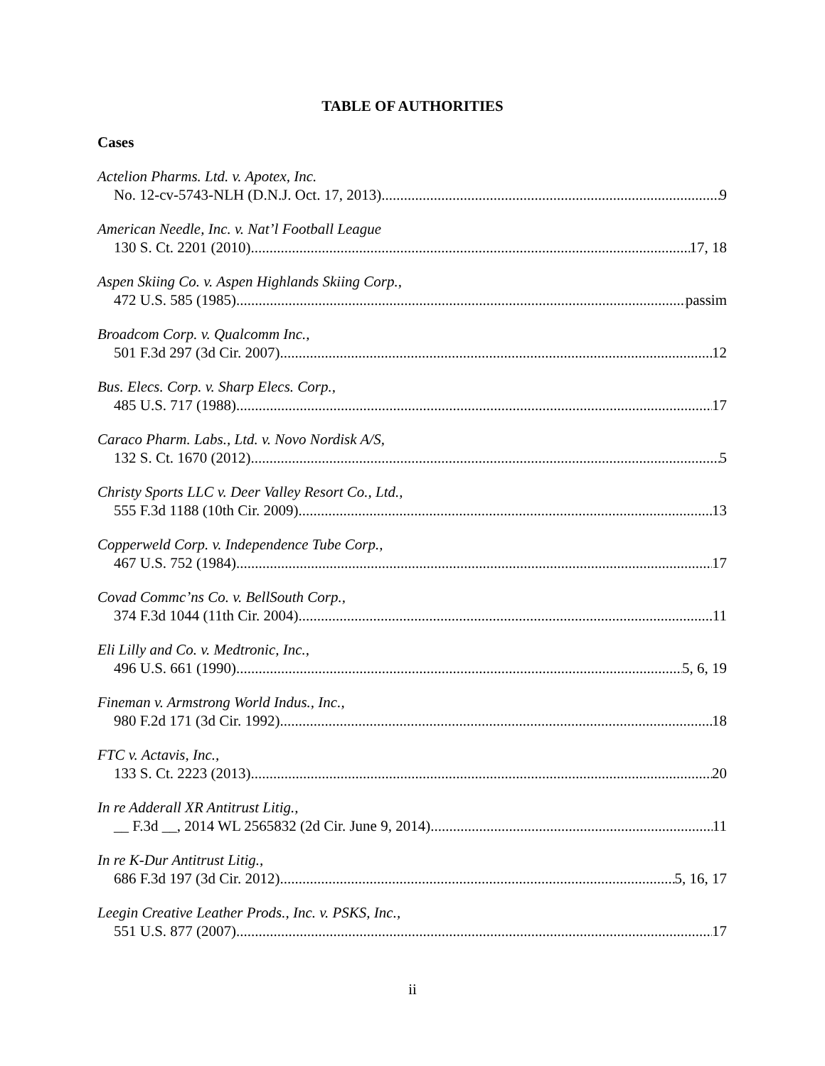TABLE OF AUTHORITIES
Cases
Actelion Pharms. Ltd. v. Apotex, Inc.
No. 12-cv-5743-NLH (D.N.J. Oct. 17, 2013) 9
American Needle, Inc. v. Nat’l Football League
130 S. Ct. 2201 (2010) 17, 18
Aspen Skiing Co. v. Aspen Highlands Skiing Corp.,
472 U.S. 585 (1985) passim
Broadcom Corp. v. Qualcomm Inc.,
501 F.3d 297 (3d Cir. 2007) 12
Bus. Elecs. Corp. v. Sharp Elecs. Corp.,
485 U.S. 717 (1988) 17
Caraco Pharm. Labs., Ltd. v. Novo Nordisk A/S,
132 S. Ct. 1670 (2012) 5
Christy Sports LLC v. Deer Valley Resort Co., Ltd.,
555 F.3d 1188 (10th Cir. 2009) 13
Copperweld Corp. v. Independence Tube Corp.,
467 U.S. 752 (1984) 17
Covad Commc’ns Co. v. BellSouth Corp.,
374 F.3d 1044 (11th Cir. 2004) 11
Eli Lilly and Co. v. Medtronic, Inc.,
496 U.S. 661 (1990) 5, 6, 19
Fineman v. Armstrong World Indus., Inc.,
980 F.2d 171 (3d Cir. 1992) 18
FTC v. Actavis, Inc.,
133 S. Ct. 2223 (2013) 20
In re Adderall XR Antitrust Litig.,
__ F.3d __, 2014 WL 2565832 (2d Cir. June 9, 2014) 11
In re K-Dur Antitrust Litig.,
686 F.3d 197 (3d Cir. 2012). 5, 16, 17
Leegin Creative Leather Prods., Inc. v. PSKS, Inc.,
551 U.S. 877 (2007) 17
ii